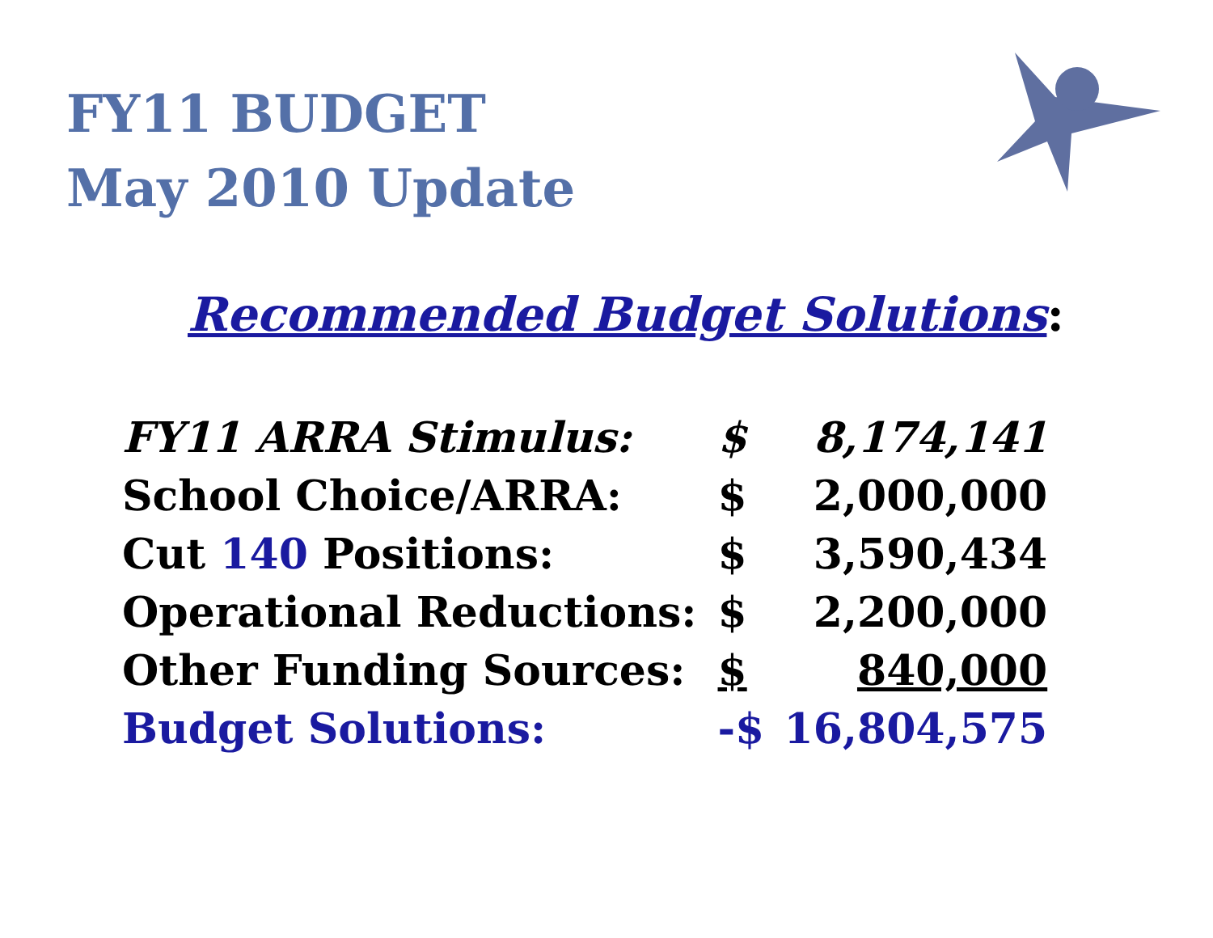FY11 BUDGET
May 2010 Update
Recommended Budget Solutions:
| FY11 ARRA Stimulus: | $ | 8,174,141 |
| School Choice/ARRA: | $ | 2,000,000 |
| Cut 140 Positions: | $ | 3,590,434 |
| Operational Reductions: | $ | 2,200,000 |
| Other Funding Sources: | $ | 840,000 |
| Budget Solutions: | -$ | 16,804,575 |